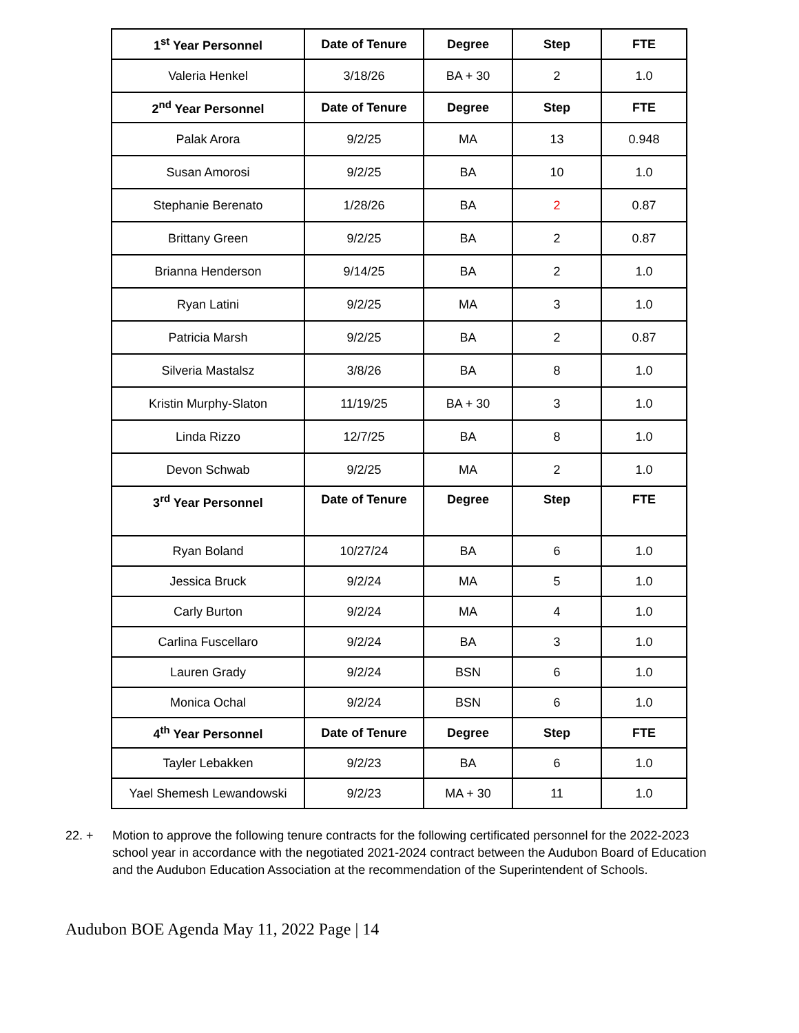| 1<sup>st</sup> Year Personnel | Date of Tenure | Degree | Step | FTE |
| --- | --- | --- | --- | --- |
| Valeria Henkel | 3/18/26 | BA + 30 | 2 | 1.0 |
| 2<sup>nd</sup> Year Personnel | Date of Tenure | Degree | Step | FTE |
| Palak Arora | 9/2/25 | MA | 13 | 0.948 |
| Susan Amorosi | 9/2/25 | BA | 10 | 1.0 |
| Stephanie Berenato | 1/28/26 | BA | 2 | 0.87 |
| Brittany Green | 9/2/25 | BA | 2 | 0.87 |
| Brianna Henderson | 9/14/25 | BA | 2 | 1.0 |
| Ryan Latini | 9/2/25 | MA | 3 | 1.0 |
| Patricia Marsh | 9/2/25 | BA | 2 | 0.87 |
| Silveria Mastalsz | 3/8/26 | BA | 8 | 1.0 |
| Kristin Murphy-Slaton | 11/19/25 | BA + 30 | 3 | 1.0 |
| Linda Rizzo | 12/7/25 | BA | 8 | 1.0 |
| Devon Schwab | 9/2/25 | MA | 2 | 1.0 |
| 3<sup>rd</sup> Year Personnel | Date of Tenure | Degree | Step | FTE |
| Ryan Boland | 10/27/24 | BA | 6 | 1.0 |
| Jessica Bruck | 9/2/24 | MA | 5 | 1.0 |
| Carly Burton | 9/2/24 | MA | 4 | 1.0 |
| Carlina Fuscellaro | 9/2/24 | BA | 3 | 1.0 |
| Lauren Grady | 9/2/24 | BSN | 6 | 1.0 |
| Monica Ochal | 9/2/24 | BSN | 6 | 1.0 |
| 4<sup>th</sup> Year Personnel | Date of Tenure | Degree | Step | FTE |
| Tayler Lebakken | 9/2/23 | BA | 6 | 1.0 |
| Yael Shemesh Lewandowski | 9/2/23 | MA + 30 | 11 | 1.0 |
22. + Motion to approve the following tenure contracts for the following certificated personnel for the 2022-2023 school year in accordance with the negotiated 2021-2024 contract between the Audubon Board of Education and the Audubon Education Association at the recommendation of the Superintendent of Schools.
Audubon BOE Agenda May 11, 2022 Page | 14